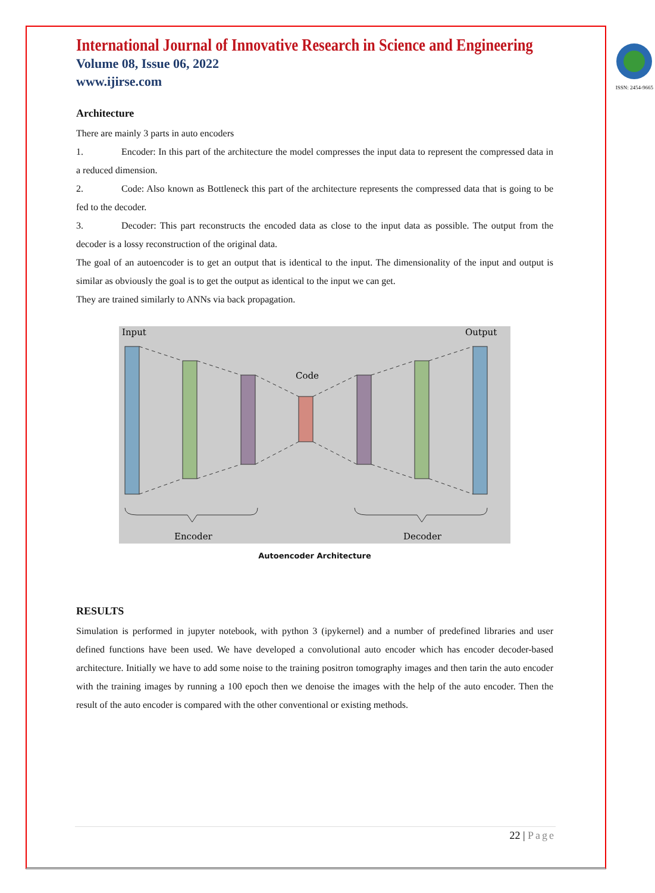International Journal of Innovative Research in Science and Engineering
Volume 08, Issue 06, 2022
www.ijirse.com
ISSN: 2454-9665
Architecture
There are mainly 3 parts in auto encoders
1. Encoder: In this part of the architecture the model compresses the input data to represent the compressed data in a reduced dimension.
2. Code: Also known as Bottleneck this part of the architecture represents the compressed data that is going to be fed to the decoder.
3. Decoder: This part reconstructs the encoded data as close to the input data as possible. The output from the decoder is a lossy reconstruction of the original data.
The goal of an autoencoder is to get an output that is identical to the input. The dimensionality of the input and output is similar as obviously the goal is to get the output as identical to the input we can get.
They are trained similarly to ANNs via back propagation.
Input
Output
Code
Encoder
Decoder
Autoencoder Architecture
RESULTS
Simulation is performed in jupyter notebook, with python 3 (ipykernel) and a number of predefined libraries and user defined functions have been used. We have developed a convolutional auto encoder which has encoder decoder-based architecture. Initially we have to add some noise to the training positron tomography images and then tarin the auto encoder with the training images by running a 100 epoch then we denoise the images with the help of the auto encoder. Then the result of the auto encoder is compared with the other conventional or existing methods.
22 | Page